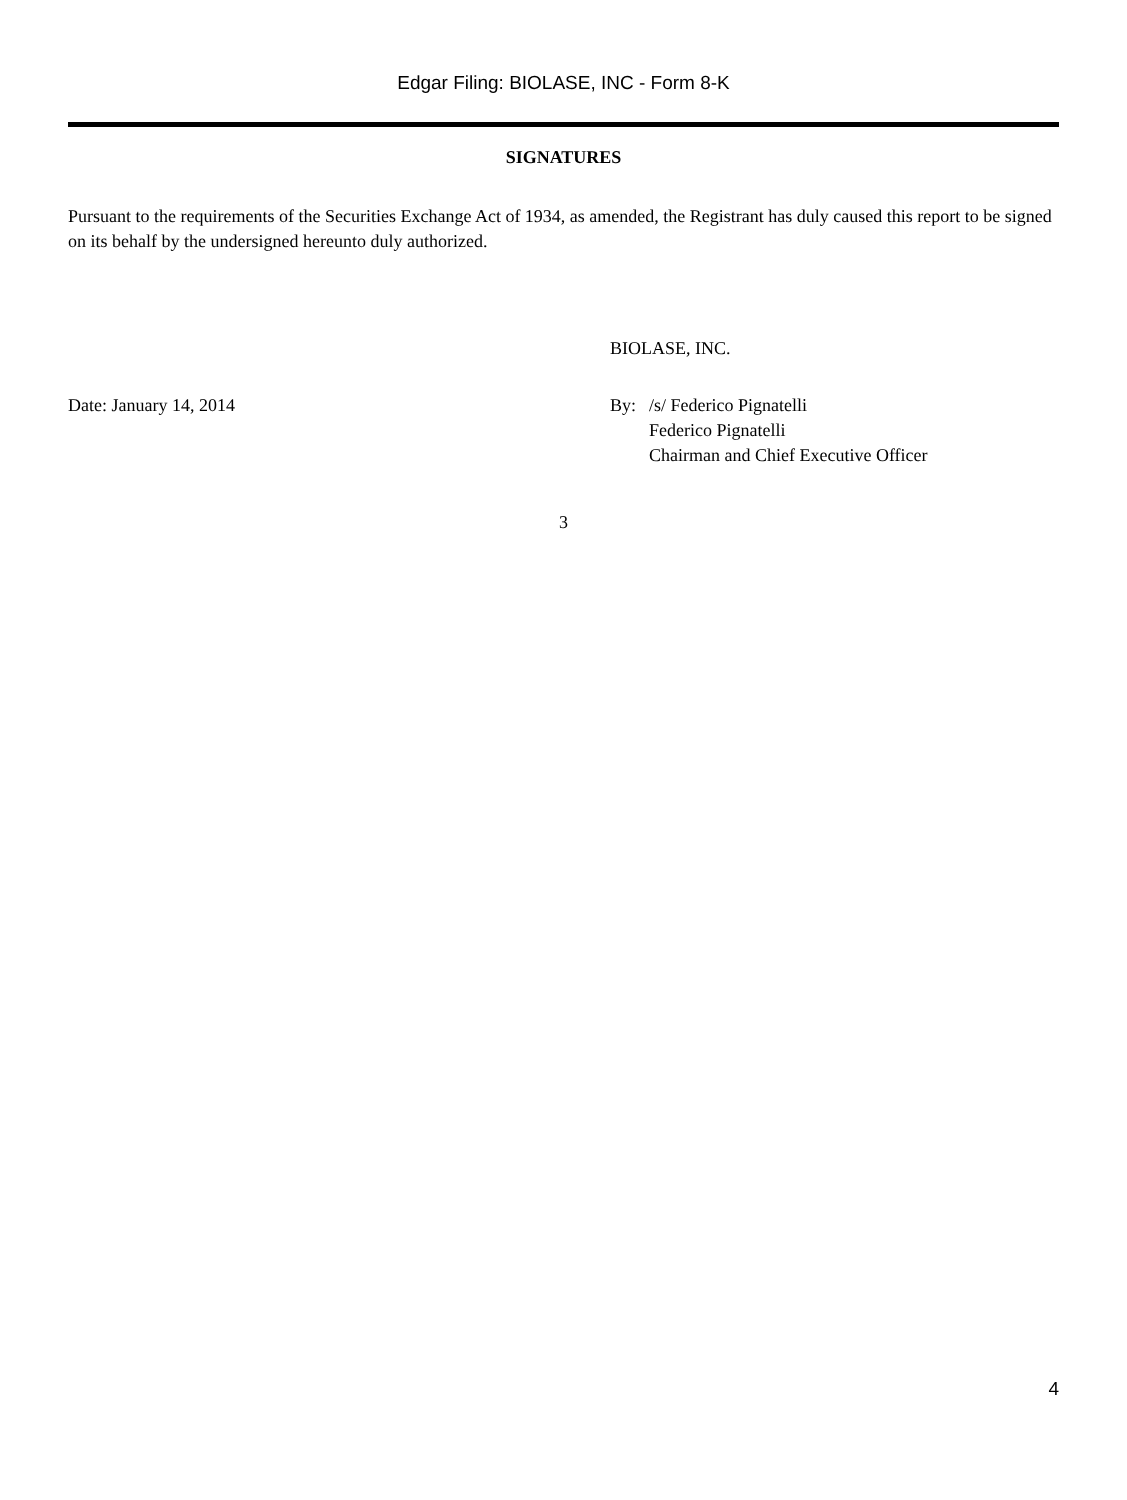Edgar Filing: BIOLASE, INC - Form 8-K
SIGNATURES
Pursuant to the requirements of the Securities Exchange Act of 1934, as amended, the Registrant has duly caused this report to be signed on its behalf by the undersigned hereunto duly authorized.
BIOLASE, INC.
Date: January 14, 2014
| By: | /s/ Federico Pignatelli |
| | Federico Pignatelli |
| | Chairman and Chief Executive Officer |
3
4